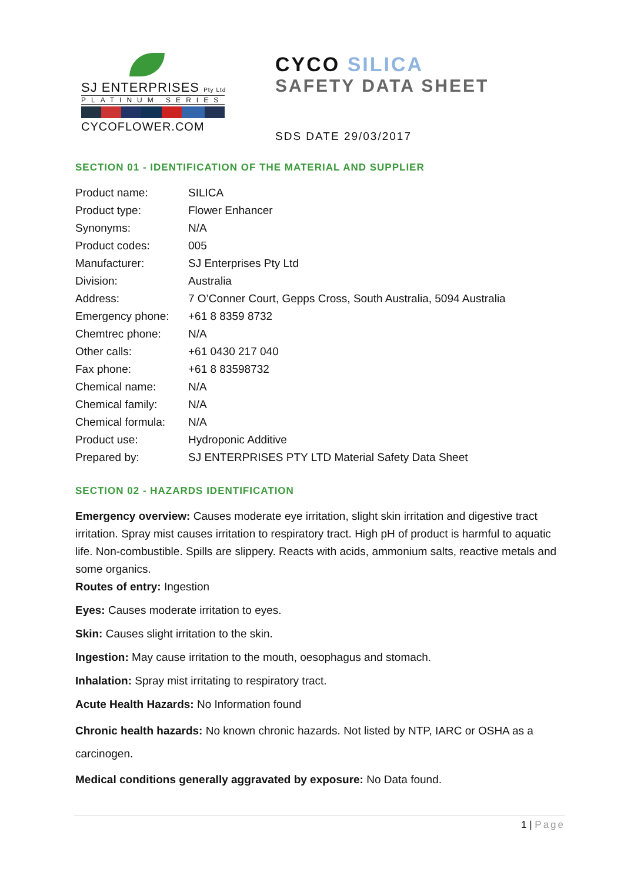SJ ENTERPRISES Pty Ltd
PLATINUM SERIES
CYCOFLOWER.COM
CYCO SILICA
SAFETY DATA SHEET
SDS DATE 29/03/2017
SECTION 01 - IDENTIFICATION OF THE MATERIAL AND SUPPLIER
| Product name: | SILICA |
| Product type: | Flower Enhancer |
| Synonyms: | N/A |
| Product codes: | 005 |
| Manufacturer: | SJ Enterprises Pty Ltd |
| Division: | Australia |
| Address: | 7 O’Conner Court, Gepps Cross, South Australia, 5094 Australia |
| Emergency phone: | +61 8 8359 8732 |
| Chemtrec phone: | N/A |
| Other calls: | +61 0430 217 040 |
| Fax phone: | +61 8 83598732 |
| Chemical name: | N/A |
| Chemical family: | N/A |
| Chemical formula: | N/A |
| Product use: | Hydroponic Additive |
| Prepared by: | SJ ENTERPRISES PTY LTD Material Safety Data Sheet |
SECTION 02 - HAZARDS IDENTIFICATION
Emergency overview: Causes moderate eye irritation, slight skin irritation and digestive tract irritation. Spray mist causes irritation to respiratory tract. High pH of product is harmful to aquatic life. Non-combustible. Spills are slippery. Reacts with acids, ammonium salts, reactive metals and some organics.
Routes of entry: Ingestion
Eyes: Causes moderate irritation to eyes.
Skin: Causes slight irritation to the skin.
Ingestion: May cause irritation to the mouth, oesophagus and stomach.
Inhalation: Spray mist irritating to respiratory tract.
Acute Health Hazards: No Information found
Chronic health hazards: No known chronic hazards. Not listed by NTP, IARC or OSHA as a carcinogen.
Medical conditions generally aggravated by exposure: No Data found.
1 | Page